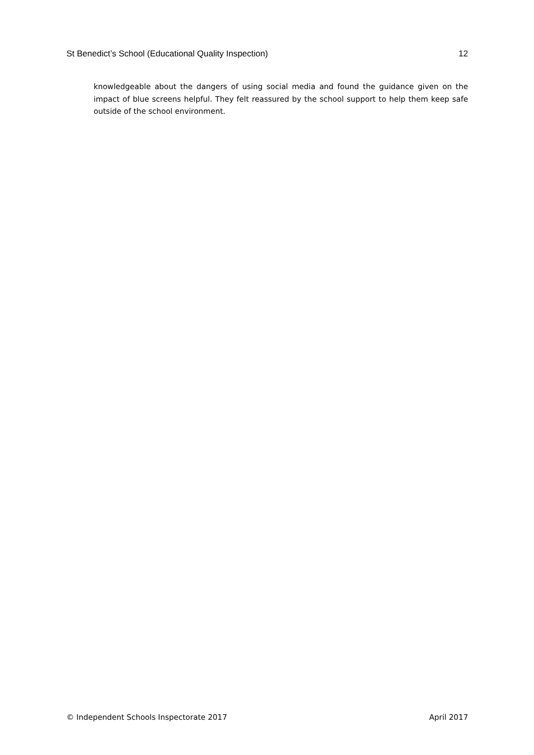St Benedict’s School (Educational Quality Inspection) 12
knowledgeable about the dangers of using social media and found the guidance given on the impact of blue screens helpful. They felt reassured by the school support to help them keep safe outside of the school environment.
© Independent Schools Inspectorate 2017 April 2017